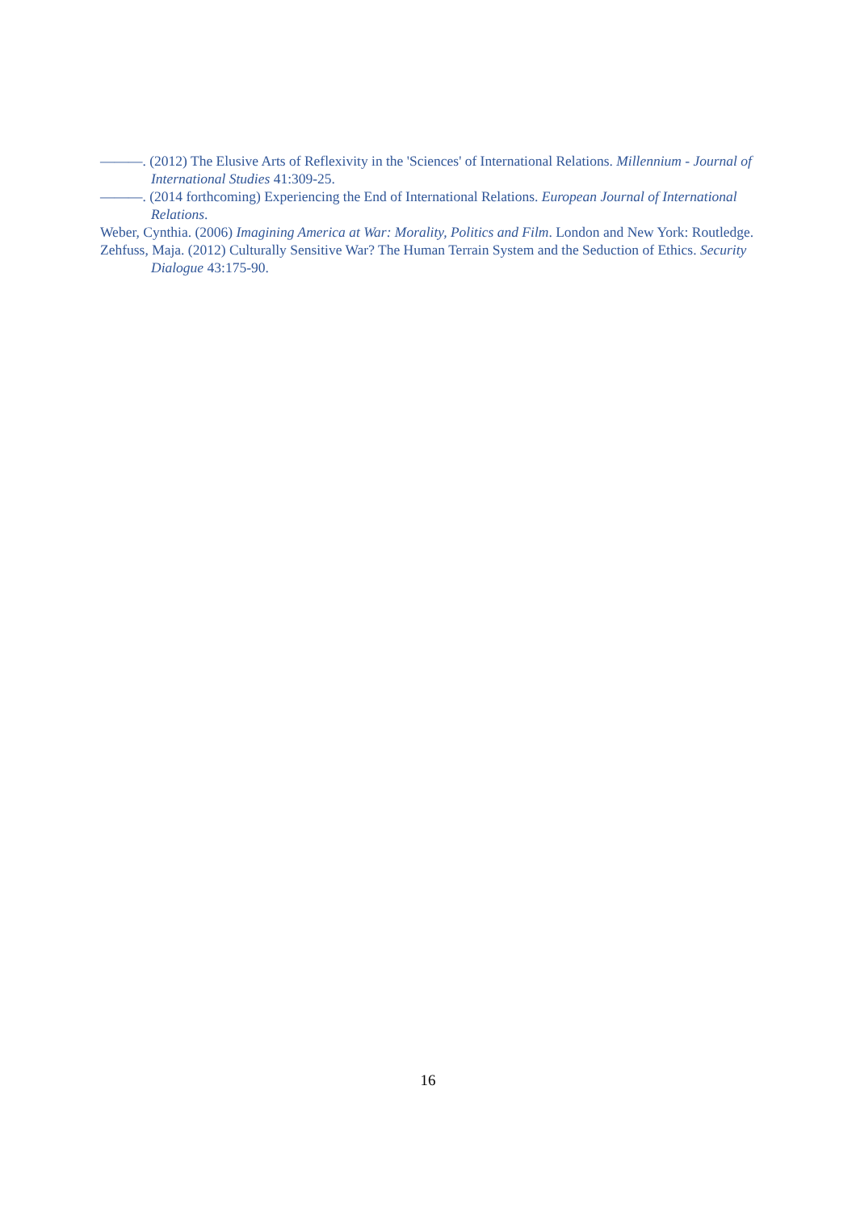———. (2012) The Elusive Arts of Reflexivity in the 'Sciences' of International Relations. Millennium - Journal of International Studies 41:309-25.
———. (2014 forthcoming) Experiencing the End of International Relations. European Journal of International Relations.
Weber, Cynthia. (2006) Imagining America at War: Morality, Politics and Film. London and New York: Routledge.
Zehfuss, Maja. (2012) Culturally Sensitive War? The Human Terrain System and the Seduction of Ethics. Security Dialogue 43:175-90.
16